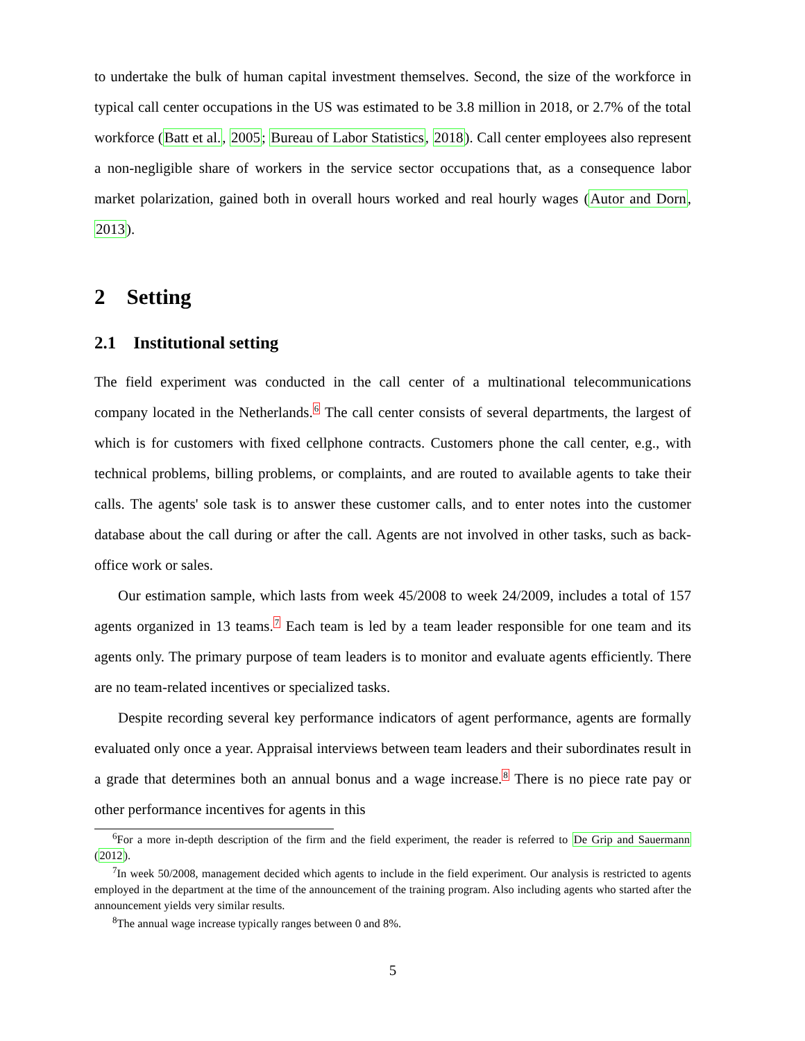to undertake the bulk of human capital investment themselves. Second, the size of the workforce in typical call center occupations in the US was estimated to be 3.8 million in 2018, or 2.7% of the total workforce (Batt et al., 2005; Bureau of Labor Statistics, 2018). Call center employees also represent a non-negligible share of workers in the service sector occupations that, as a consequence labor market polarization, gained both in overall hours worked and real hourly wages (Autor and Dorn, 2013).
2 Setting
2.1 Institutional setting
The field experiment was conducted in the call center of a multinational telecommunications company located in the Netherlands.<sup>6</sup> The call center consists of several departments, the largest of which is for customers with fixed cellphone contracts. Customers phone the call center, e.g., with technical problems, billing problems, or complaints, and are routed to available agents to take their calls. The agents' sole task is to answer these customer calls, and to enter notes into the customer database about the call during or after the call. Agents are not involved in other tasks, such as back-office work or sales.
Our estimation sample, which lasts from week 45/2008 to week 24/2009, includes a total of 157 agents organized in 13 teams.<sup>7</sup> Each team is led by a team leader responsible for one team and its agents only. The primary purpose of team leaders is to monitor and evaluate agents efficiently. There are no team-related incentives or specialized tasks.
Despite recording several key performance indicators of agent performance, agents are formally evaluated only once a year. Appraisal interviews between team leaders and their subordinates result in a grade that determines both an annual bonus and a wage increase.<sup>8</sup> There is no piece rate pay or other performance incentives for agents in this
<sup>6</sup> For a more in-depth description of the firm and the field experiment, the reader is referred to De Grip and Sauermann (2012).
<sup>7</sup> In week 50/2008, management decided which agents to include in the field experiment. Our analysis is restricted to agents employed in the department at the time of the announcement of the training program. Also including agents who started after the announcement yields very similar results.
<sup>8</sup> The annual wage increase typically ranges between 0 and 8%.
5